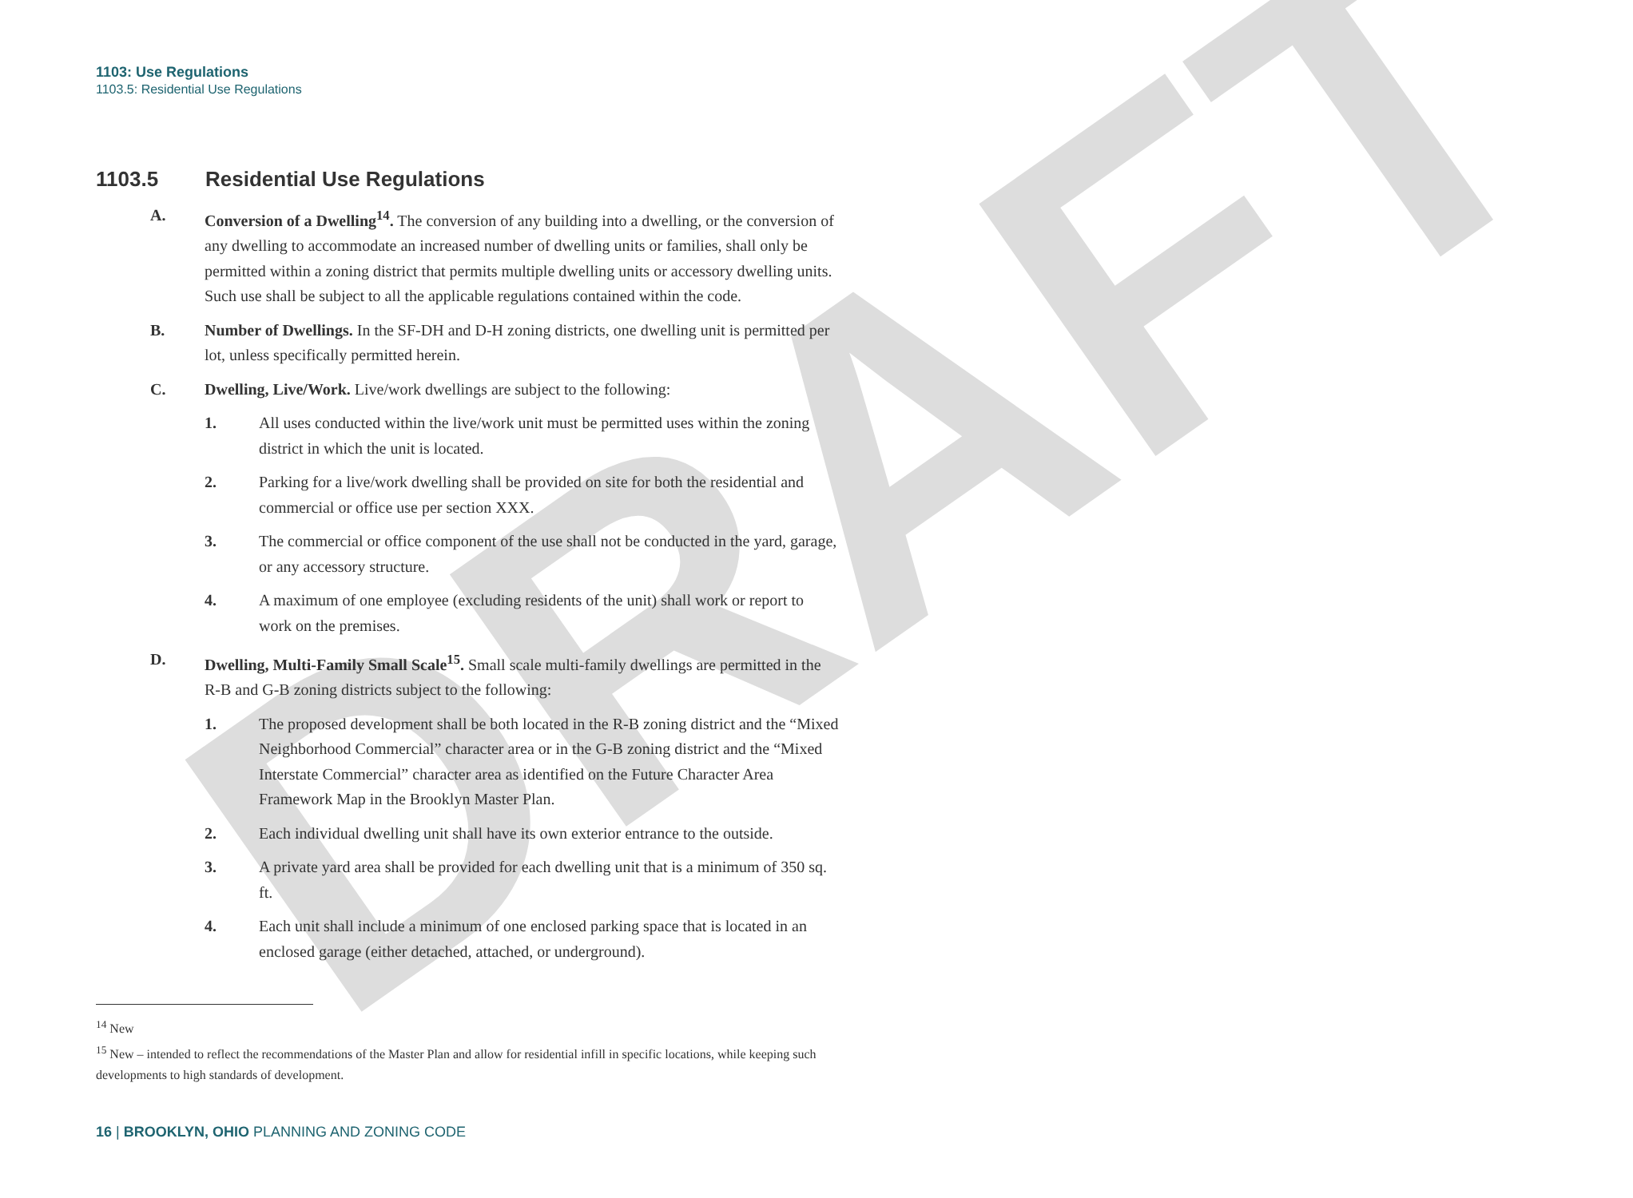DRAFT
1103: Use Regulations
1103.5: Residential Use Regulations
1103.5 Residential Use Regulations
A. Conversion of a Dwelling<sup>14</sup>. The conversion of any building into a dwelling, or the conversion of any dwelling to accommodate an increased number of dwelling units or families, shall only be permitted within a zoning district that permits multiple dwelling units or accessory dwelling units. Such use shall be subject to all the applicable regulations contained within the code.
B. Number of Dwellings. In the SF-DH and D-H zoning districts, one dwelling unit is permitted per lot, unless specifically permitted herein.
C. Dwelling, Live/Work. Live/work dwellings are subject to the following:
1. All uses conducted within the live/work unit must be permitted uses within the zoning district in which the unit is located.
2. Parking for a live/work dwelling shall be provided on site for both the residential and commercial or office use per section XXX.
3. The commercial or office component of the use shall not be conducted in the yard, garage, or any accessory structure.
4. A maximum of one employee (excluding residents of the unit) shall work or report to work on the premises.
D. Dwelling, Multi-Family Small Scale<sup>15</sup>. Small scale multi-family dwellings are permitted in the R-B and G-B zoning districts subject to the following:
1. The proposed development shall be both located in the R-B zoning district and the “Mixed Neighborhood Commercial” character area or in the G-B zoning district and the “Mixed Interstate Commercial” character area as identified on the Future Character Area Framework Map in the Brooklyn Master Plan.
2. Each individual dwelling unit shall have its own exterior entrance to the outside.
3. A private yard area shall be provided for each dwelling unit that is a minimum of 350 sq. ft.
4. Each unit shall include a minimum of one enclosed parking space that is located in an enclosed garage (either detached, attached, or underground).
<sup>14</sup> New
<sup>15</sup> New – intended to reflect the recommendations of the Master Plan and allow for residential infill in specific locations, while keeping such developments to high standards of development.
16 | BROOKLYN, OHIO PLANNING AND ZONING CODE